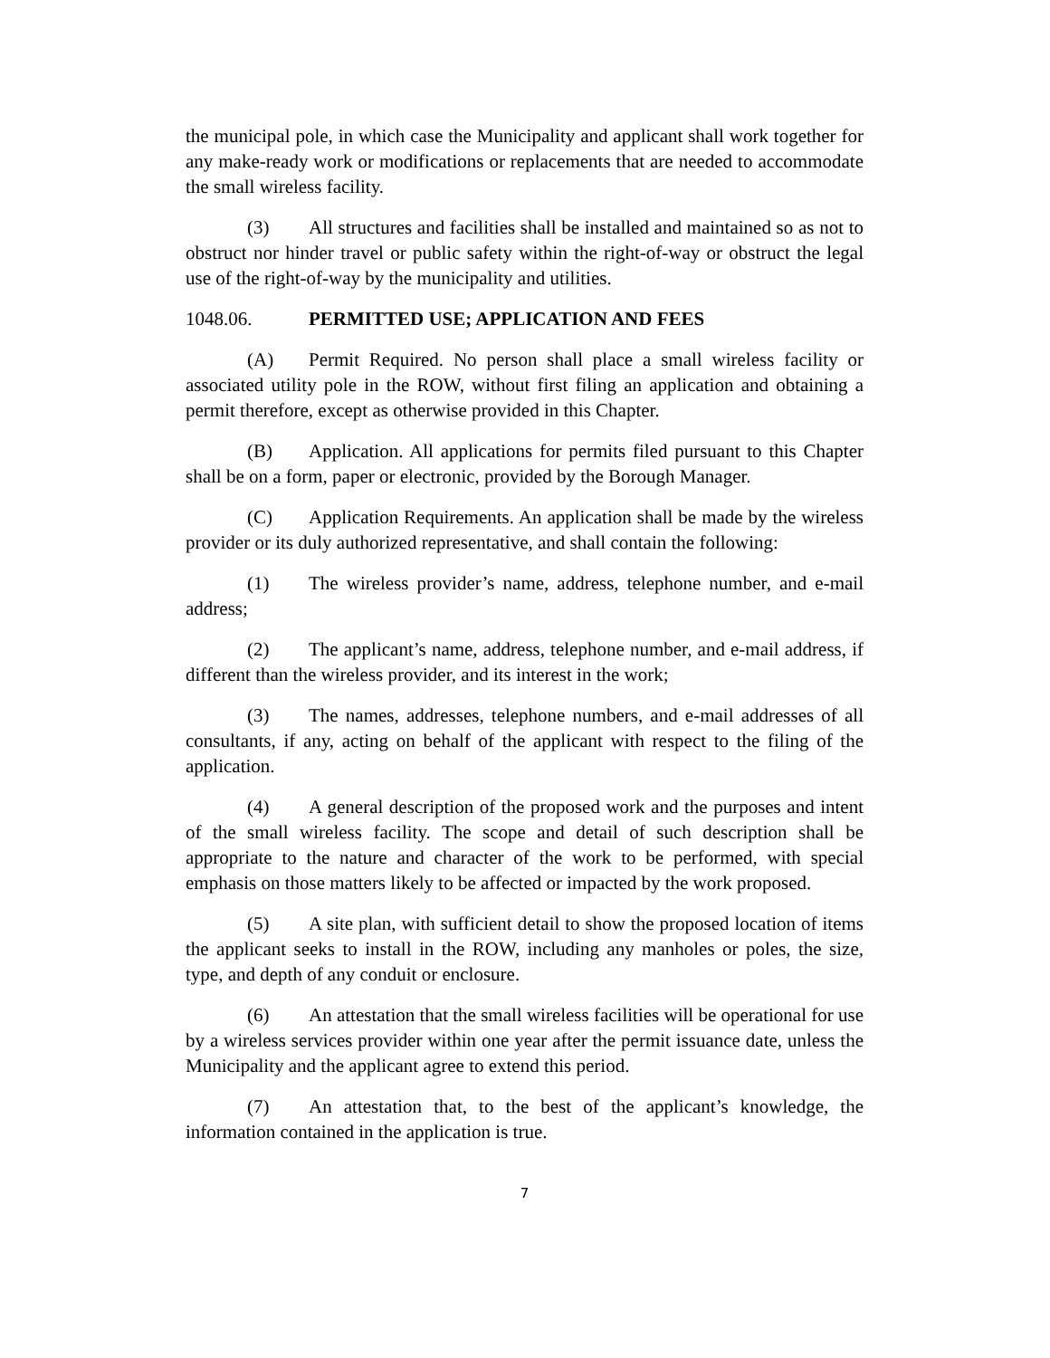the municipal pole, in which case the Municipality and applicant shall work together for any make-ready work or modifications or replacements that are needed to accommodate the small wireless facility.
(3) All structures and facilities shall be installed and maintained so as not to obstruct nor hinder travel or public safety within the right-of-way or obstruct the legal use of the right-of-way by the municipality and utilities.
1048.06. PERMITTED USE; APPLICATION AND FEES
(A) Permit Required. No person shall place a small wireless facility or associated utility pole in the ROW, without first filing an application and obtaining a permit therefore, except as otherwise provided in this Chapter.
(B) Application. All applications for permits filed pursuant to this Chapter shall be on a form, paper or electronic, provided by the Borough Manager.
(C) Application Requirements. An application shall be made by the wireless provider or its duly authorized representative, and shall contain the following:
(1) The wireless provider’s name, address, telephone number, and e-mail address;
(2) The applicant’s name, address, telephone number, and e-mail address, if different than the wireless provider, and its interest in the work;
(3) The names, addresses, telephone numbers, and e-mail addresses of all consultants, if any, acting on behalf of the applicant with respect to the filing of the application.
(4) A general description of the proposed work and the purposes and intent of the small wireless facility. The scope and detail of such description shall be appropriate to the nature and character of the work to be performed, with special emphasis on those matters likely to be affected or impacted by the work proposed.
(5) A site plan, with sufficient detail to show the proposed location of items the applicant seeks to install in the ROW, including any manholes or poles, the size, type, and depth of any conduit or enclosure.
(6) An attestation that the small wireless facilities will be operational for use by a wireless services provider within one year after the permit issuance date, unless the Municipality and the applicant agree to extend this period.
(7) An attestation that, to the best of the applicant’s knowledge, the information contained in the application is true.
7